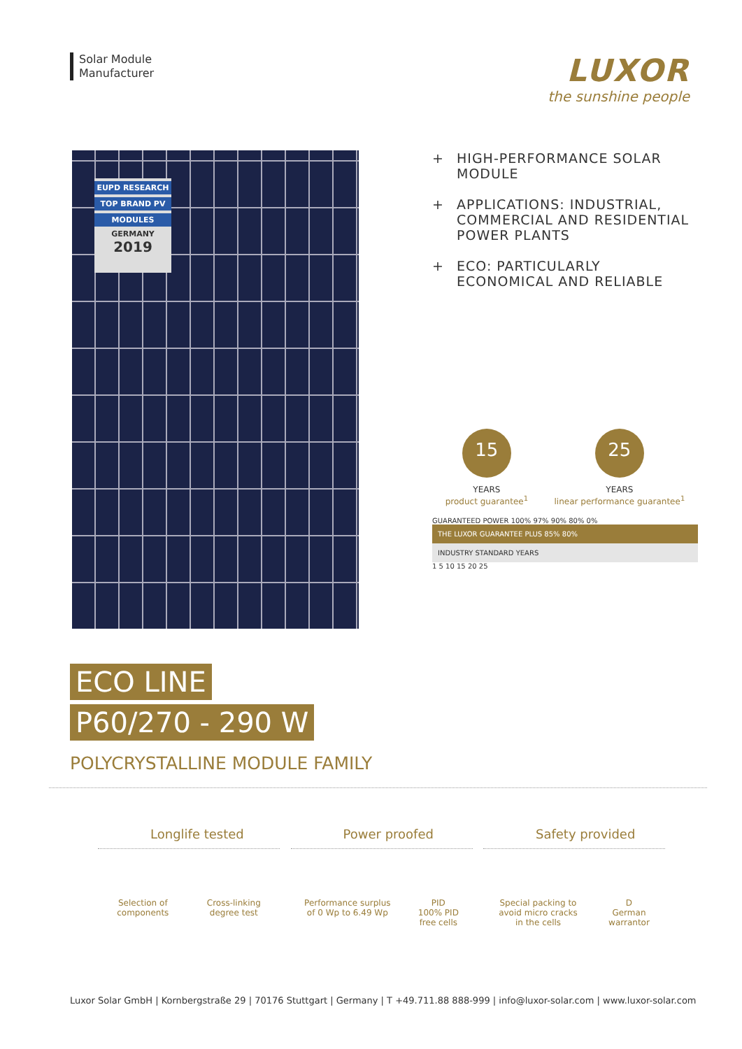Solar Module
Manufacturer
LUXOR
the sunshine people
EUPD RESEARCH
TOP BRAND PV
MODULES
GERMANY
2019
+ HIGH-PERFORMANCE SOLAR MODULE
+ APPLICATIONS: INDUSTRIAL, COMMERCIAL AND RESIDENTIAL POWER PLANTS
+ ECO: PARTICULARLY ECONOMICAL AND RELIABLE
15
YEARS
product guarantee<sup>1</sup>
25
YEARS
linear performance guarantee<sup>1</sup>
GUARANTEED POWER 100% 97% 90% 80% 0%
THE LUXOR GUARANTEE PLUS 85% 80%
INDUSTRY STANDARD YEARS
1 5 10 15 20 25
ECO LINE
P60/270 - 290 W
POLYCRYSTALLINE MODULE FAMILY
Longlife tested
Selection of
components
Cross-linking
degree test
Power proofed
Performance surplus
of 0 Wp to 6.49 Wp
PID
100% PID
free cells
Safety provided
Special packing to
avoid micro cracks
in the cells
D
German
warrantor
Luxor Solar GmbH | Kornbergstraße 29 | 70176 Stuttgart | Germany | T +49.711.88 888-999 | info@luxor-solar.com | www.luxor-solar.com